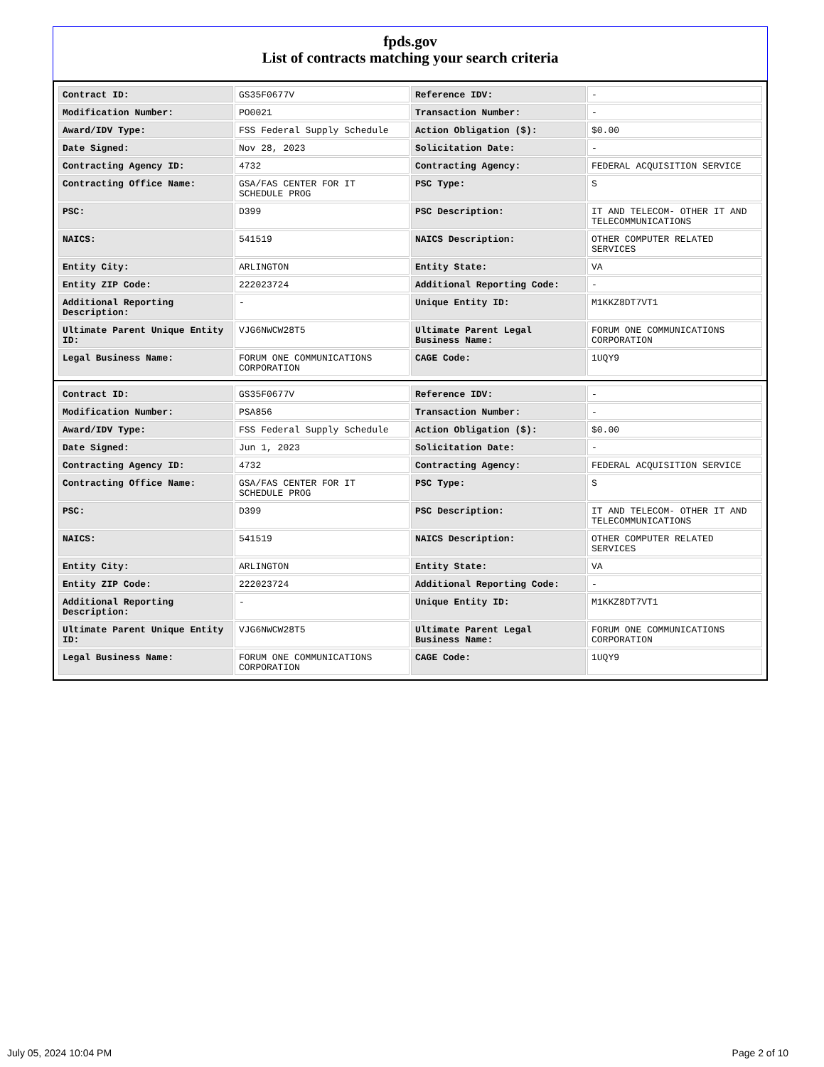fpds.gov
List of contracts matching your search criteria
| Contract ID: | GS35F0677V | Reference IDV: | - |
| Modification Number: | PO0021 | Transaction Number: | - |
| Award/IDV Type: | FSS Federal Supply Schedule | Action Obligation ($): | $0.00 |
| Date Signed: | Nov 28, 2023 | Solicitation Date: | - |
| Contracting Agency ID: | 4732 | Contracting Agency: | FEDERAL ACQUISITION SERVICE |
| Contracting Office Name: | GSA/FAS CENTER FOR IT SCHEDULE PROG | PSC Type: | S |
| PSC: | D399 | PSC Description: | IT AND TELECOM- OTHER IT AND TELECOMMUNICATIONS |
| NAICS: | 541519 | NAICS Description: | OTHER COMPUTER RELATED SERVICES |
| Entity City: | ARLINGTON | Entity State: | VA |
| Entity ZIP Code: | 222023724 | Additional Reporting Code: | - |
| Additional Reporting Description: | - | Unique Entity ID: | M1KKZ8DT7VT1 |
| Ultimate Parent Unique Entity ID: | VJG6NWCW28T5 | Ultimate Parent Legal Business Name: | FORUM ONE COMMUNICATIONS CORPORATION |
| Legal Business Name: | FORUM ONE COMMUNICATIONS CORPORATION | CAGE Code: | 1UQY9 |
| Contract ID: | GS35F0677V | Reference IDV: | - |
| Modification Number: | PSA856 | Transaction Number: | - |
| Award/IDV Type: | FSS Federal Supply Schedule | Action Obligation ($): | $0.00 |
| Date Signed: | Jun 1, 2023 | Solicitation Date: | - |
| Contracting Agency ID: | 4732 | Contracting Agency: | FEDERAL ACQUISITION SERVICE |
| Contracting Office Name: | GSA/FAS CENTER FOR IT SCHEDULE PROG | PSC Type: | S |
| PSC: | D399 | PSC Description: | IT AND TELECOM- OTHER IT AND TELECOMMUNICATIONS |
| NAICS: | 541519 | NAICS Description: | OTHER COMPUTER RELATED SERVICES |
| Entity City: | ARLINGTON | Entity State: | VA |
| Entity ZIP Code: | 222023724 | Additional Reporting Code: | - |
| Additional Reporting Description: | - | Unique Entity ID: | M1KKZ8DT7VT1 |
| Ultimate Parent Unique Entity ID: | VJG6NWCW28T5 | Ultimate Parent Legal Business Name: | FORUM ONE COMMUNICATIONS CORPORATION |
| Legal Business Name: | FORUM ONE COMMUNICATIONS CORPORATION | CAGE Code: | 1UQY9 |
July 05, 2024 10:04 PM Page 2 of 10